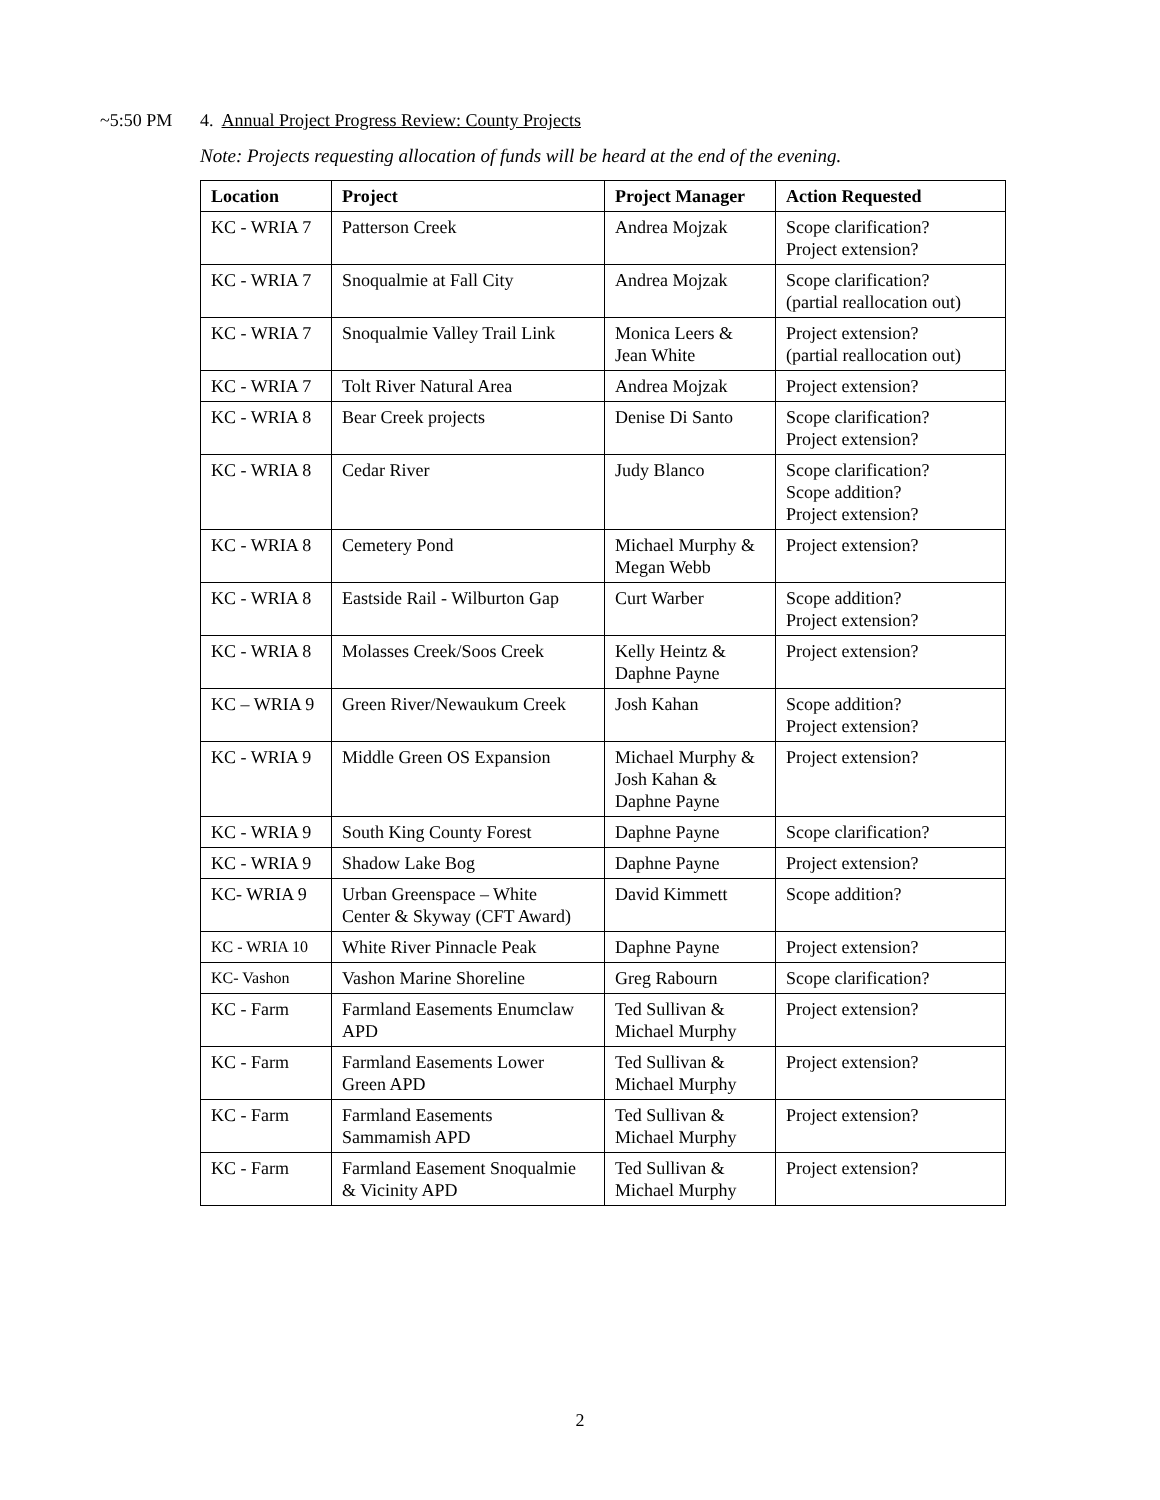~5:50 PM 4. Annual Project Progress Review: County Projects
Note: Projects requesting allocation of funds will be heard at the end of the evening.
| Location | Project | Project Manager | Action Requested |
| --- | --- | --- | --- |
| KC - WRIA 7 | Patterson Creek | Andrea Mojzak | Scope clarification? Project extension? |
| KC - WRIA 7 | Snoqualmie at Fall City | Andrea Mojzak | Scope clarification? (partial reallocation out) |
| KC - WRIA 7 | Snoqualmie Valley Trail Link | Monica Leers & Jean White | Project extension? (partial reallocation out) |
| KC - WRIA 7 | Tolt River Natural Area | Andrea Mojzak | Project extension? |
| KC - WRIA 8 | Bear Creek projects | Denise Di Santo | Scope clarification? Project extension? |
| KC - WRIA 8 | Cedar River | Judy Blanco | Scope clarification? Scope addition? Project extension? |
| KC - WRIA 8 | Cemetery Pond | Michael Murphy & Megan Webb | Project extension? |
| KC - WRIA 8 | Eastside Rail - Wilburton Gap | Curt Warber | Scope addition? Project extension? |
| KC - WRIA 8 | Molasses Creek/Soos Creek | Kelly Heintz & Daphne Payne | Project extension? |
| KC – WRIA 9 | Green River/Newaukum Creek | Josh Kahan | Scope addition? Project extension? |
| KC - WRIA 9 | Middle Green OS Expansion | Michael Murphy & Josh Kahan & Daphne Payne | Project extension? |
| KC - WRIA 9 | South King County Forest | Daphne Payne | Scope clarification? |
| KC - WRIA 9 | Shadow Lake Bog | Daphne Payne | Project extension? |
| KC- WRIA 9 | Urban Greenspace – White Center & Skyway (CFT Award) | David Kimmett | Scope addition? |
| KC - WRIA 10 | White River Pinnacle Peak | Daphne Payne | Project extension? |
| KC- Vashon | Vashon Marine Shoreline | Greg Rabourn | Scope clarification? |
| KC - Farm | Farmland Easements Enumclaw APD | Ted Sullivan & Michael Murphy | Project extension? |
| KC - Farm | Farmland Easements Lower Green APD | Ted Sullivan & Michael Murphy | Project extension? |
| KC - Farm | Farmland Easements Sammamish APD | Ted Sullivan & Michael Murphy | Project extension? |
| KC - Farm | Farmland Easement Snoqualmie & Vicinity APD | Ted Sullivan & Michael Murphy | Project extension? |
2